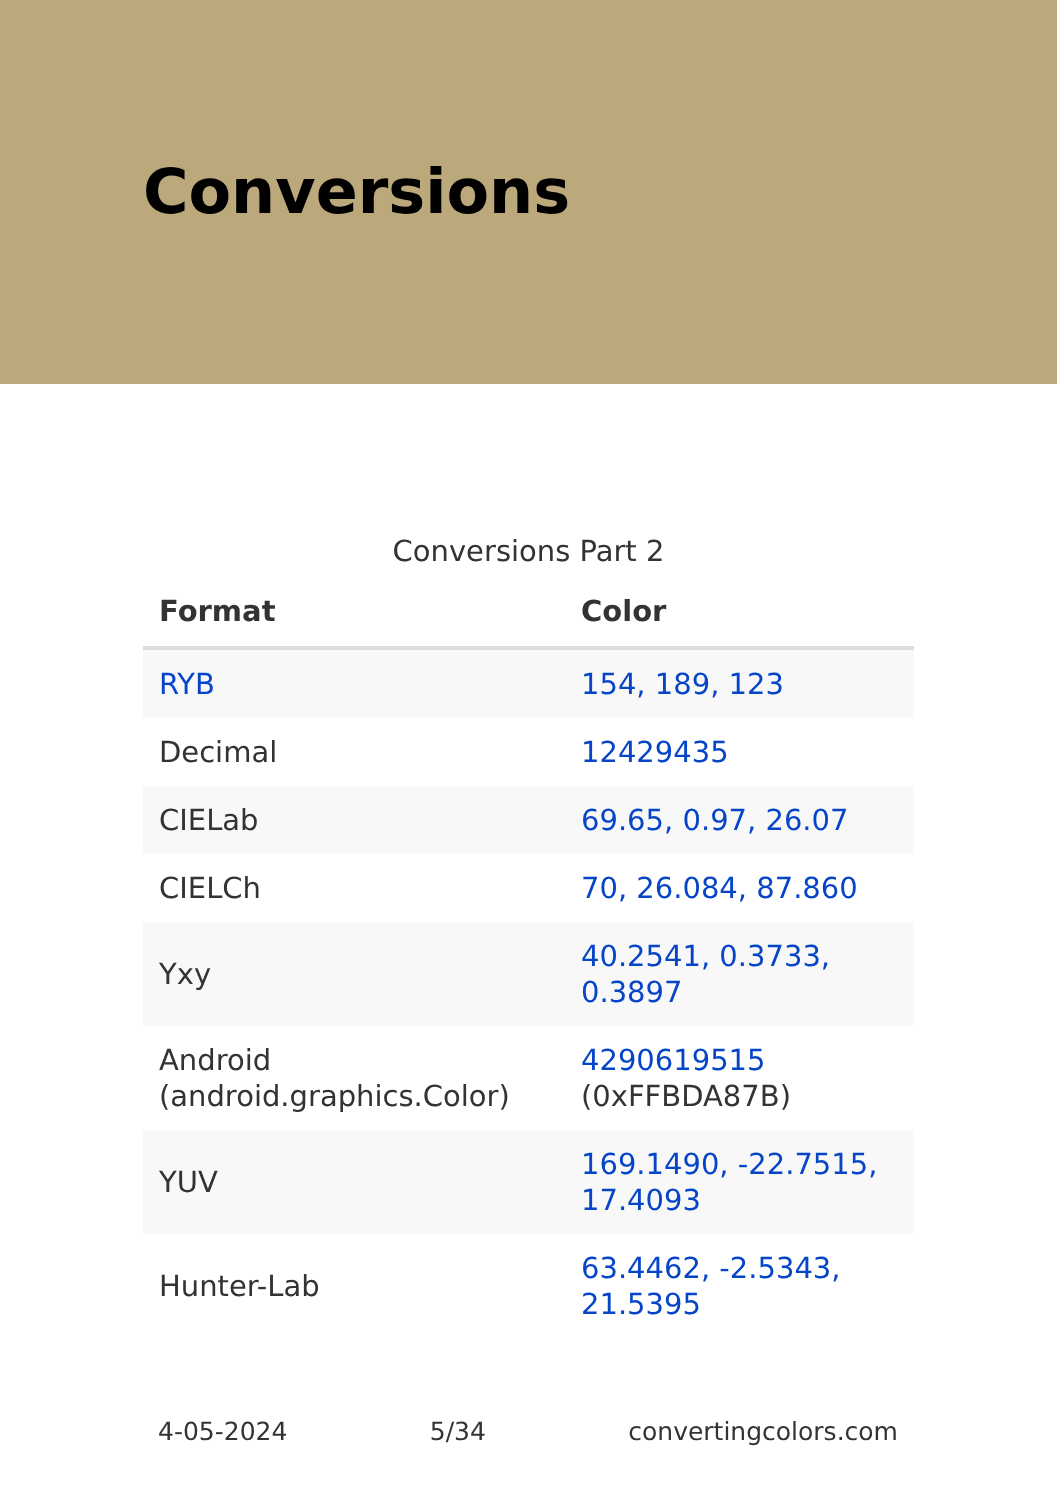Conversions
Conversions Part 2
| Format | Color |
| --- | --- |
| RYB | 154, 189, 123 |
| Decimal | 12429435 |
| CIELab | 69.65, 0.97, 26.07 |
| CIELCh | 70, 26.084, 87.860 |
| Yxy | 40.2541, 0.3733, 0.3897 |
| Android (android.graphics.Color) | 4290619515 (0xFFBDA87B) |
| YUV | 169.1490, -22.7515, 17.4093 |
| Hunter-Lab | 63.4462, -2.5343, 21.5395 |
4-05-2024 5/34 convertingcolors.com